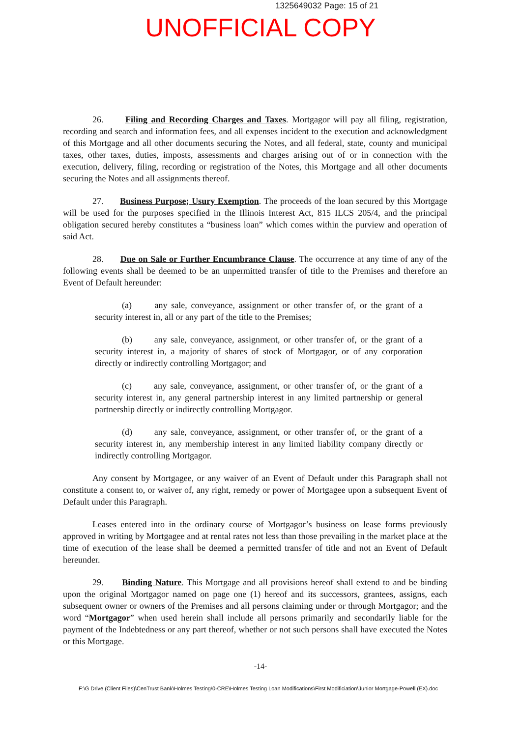1325649032 Page: 15 of 21
UNOFFICIAL COPY
26. Filing and Recording Charges and Taxes. Mortgagor will pay all filing, registration, recording and search and information fees, and all expenses incident to the execution and acknowledgment of this Mortgage and all other documents securing the Notes, and all federal, state, county and municipal taxes, other taxes, duties, imposts, assessments and charges arising out of or in connection with the execution, delivery, filing, recording or registration of the Notes, this Mortgage and all other documents securing the Notes and all assignments thereof.
27. Business Purpose; Usury Exemption. The proceeds of the loan secured by this Mortgage will be used for the purposes specified in the Illinois Interest Act, 815 ILCS 205/4, and the principal obligation secured hereby constitutes a “business loan” which comes within the purview and operation of said Act.
28. Due on Sale or Further Encumbrance Clause. The occurrence at any time of any of the following events shall be deemed to be an unpermitted transfer of title to the Premises and therefore an Event of Default hereunder:
(a) any sale, conveyance, assignment or other transfer of, or the grant of a security interest in, all or any part of the title to the Premises;
(b) any sale, conveyance, assignment, or other transfer of, or the grant of a security interest in, a majority of shares of stock of Mortgagor, or of any corporation directly or indirectly controlling Mortgagor; and
(c) any sale, conveyance, assignment, or other transfer of, or the grant of a security interest in, any general partnership interest in any limited partnership or general partnership directly or indirectly controlling Mortgagor.
(d) any sale, conveyance, assignment, or other transfer of, or the grant of a security interest in, any membership interest in any limited liability company directly or indirectly controlling Mortgagor.
Any consent by Mortgagee, or any waiver of an Event of Default under this Paragraph shall not constitute a consent to, or waiver of, any right, remedy or power of Mortgagee upon a subsequent Event of Default under this Paragraph.
Leases entered into in the ordinary course of Mortgagor’s business on lease forms previously approved in writing by Mortgagee and at rental rates not less than those prevailing in the market place at the time of execution of the lease shall be deemed a permitted transfer of title and not an Event of Default hereunder.
29. Binding Nature. This Mortgage and all provisions hereof shall extend to and be binding upon the original Mortgagor named on page one (1) hereof and its successors, grantees, assigns, each subsequent owner or owners of the Premises and all persons claiming under or through Mortgagor; and the word “Mortgagor” when used herein shall include all persons primarily and secondarily liable for the payment of the Indebtedness or any part thereof, whether or not such persons shall have executed the Notes or this Mortgage.
-14-
F:\G Drive (Client Files)\CenTrust Bank\Holmes Testing\0-CRE\Holmes Testing Loan Modifications\First Modificiation\Junior Mortgage-Powell (EX).doc